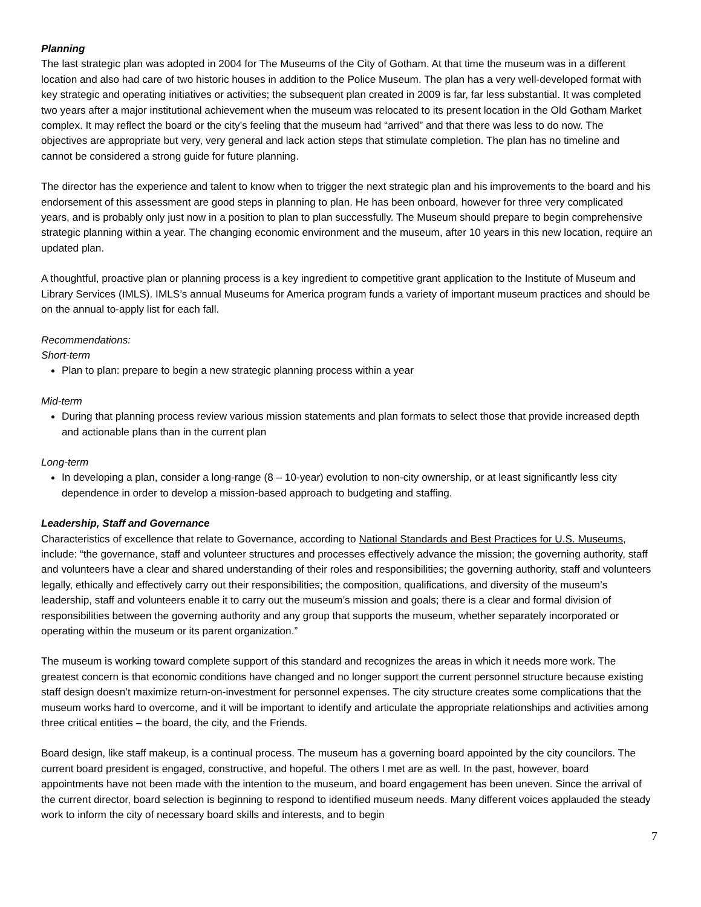Planning
The last strategic plan was adopted in 2004 for The Museums of the City of Gotham. At that time the museum was in a different location and also had care of two historic houses in addition to the Police Museum. The plan has a very well-developed format with key strategic and operating initiatives or activities; the subsequent plan created in 2009 is far, far less substantial. It was completed two years after a major institutional achievement when the museum was relocated to its present location in the Old Gotham Market complex. It may reflect the board or the city’s feeling that the museum had “arrived” and that there was less to do now. The objectives are appropriate but very, very general and lack action steps that stimulate completion. The plan has no timeline and cannot be considered a strong guide for future planning.
The director has the experience and talent to know when to trigger the next strategic plan and his improvements to the board and his endorsement of this assessment are good steps in planning to plan. He has been onboard, however for three very complicated years, and is probably only just now in a position to plan to plan successfully. The Museum should prepare to begin comprehensive strategic planning within a year. The changing economic environment and the museum, after 10 years in this new location, require an updated plan.
A thoughtful, proactive plan or planning process is a key ingredient to competitive grant application to the Institute of Museum and Library Services (IMLS). IMLS’s annual Museums for America program funds a variety of important museum practices and should be on the annual to-apply list for each fall.
Recommendations:
Short-term
Plan to plan: prepare to begin a new strategic planning process within a year
Mid-term
During that planning process review various mission statements and plan formats to select those that provide increased depth and actionable plans than in the current plan
Long-term
In developing a plan, consider a long-range (8 – 10-year) evolution to non-city ownership, or at least significantly less city dependence in order to develop a mission-based approach to budgeting and staffing.
Leadership, Staff and Governance
Characteristics of excellence that relate to Governance, according to National Standards and Best Practices for U.S. Museums, include: “the governance, staff and volunteer structures and processes effectively advance the mission; the governing authority, staff and volunteers have a clear and shared understanding of their roles and responsibilities; the governing authority, staff and volunteers legally, ethically and effectively carry out their responsibilities; the composition, qualifications, and diversity of the museum’s leadership, staff and volunteers enable it to carry out the museum’s mission and goals; there is a clear and formal division of responsibilities between the governing authority and any group that supports the museum, whether separately incorporated or operating within the museum or its parent organization.”
The museum is working toward complete support of this standard and recognizes the areas in which it needs more work. The greatest concern is that economic conditions have changed and no longer support the current personnel structure because existing staff design doesn’t maximize return-on-investment for personnel expenses. The city structure creates some complications that the museum works hard to overcome, and it will be important to identify and articulate the appropriate relationships and activities among three critical entities – the board, the city, and the Friends.
Board design, like staff makeup, is a continual process. The museum has a governing board appointed by the city councilors. The current board president is engaged, constructive, and hopeful. The others I met are as well. In the past, however, board appointments have not been made with the intention to the museum, and board engagement has been uneven. Since the arrival of the current director, board selection is beginning to respond to identified museum needs. Many different voices applauded the steady work to inform the city of necessary board skills and interests, and to begin
7